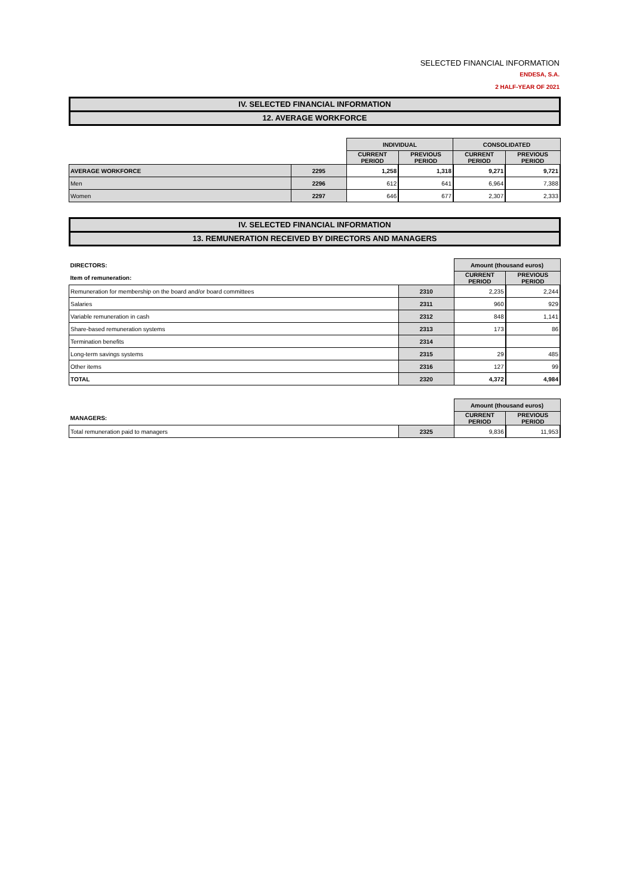SELECTED FINANCIAL INFORMATION
ENDESA, S.A.
2 HALF-YEAR OF 2021
IV. SELECTED FINANCIAL INFORMATION
12. AVERAGE WORKFORCE
| | | INDIVIDUAL | | CONSOLIDATED | |
| | | CURRENT PERIOD | PREVIOUS PERIOD | CURRENT PERIOD | PREVIOUS PERIOD |
| AVERAGE WORKFORCE | 2295 | 1,258 | 1,318 | 9,271 | 9,721 |
| Men | 2296 | 612 | 641 | 6,964 | 7,388 |
| Women | 2297 | 646 | 677 | 2,307 | 2,333 |
IV. SELECTED FINANCIAL INFORMATION
13. REMUNERATION RECEIVED BY DIRECTORS AND MANAGERS
| DIRECTORS: | | Amount (thousand euros) | |
| Item of remuneration: | | CURRENT PERIOD | PREVIOUS PERIOD |
| Remuneration for membership on the board and/or board committees | 2310 | 2,235 | 2,244 |
| Salaries | 2311 | 960 | 929 |
| Variable remuneration in cash | 2312 | 848 | 1,141 |
| Share-based remuneration systems | 2313 | 173 | 86 |
| Termination benefits | 2314 | | |
| Long-term savings systems | 2315 | 29 | 485 |
| Other items | 2316 | 127 | 99 |
| TOTAL | 2320 | 4,372 | 4,984 |
| | | Amount (thousand euros) | |
| MANAGERS: | | CURRENT PERIOD | PREVIOUS PERIOD |
| Total remuneration paid to managers | 2325 | 9,836 | 11,953 |